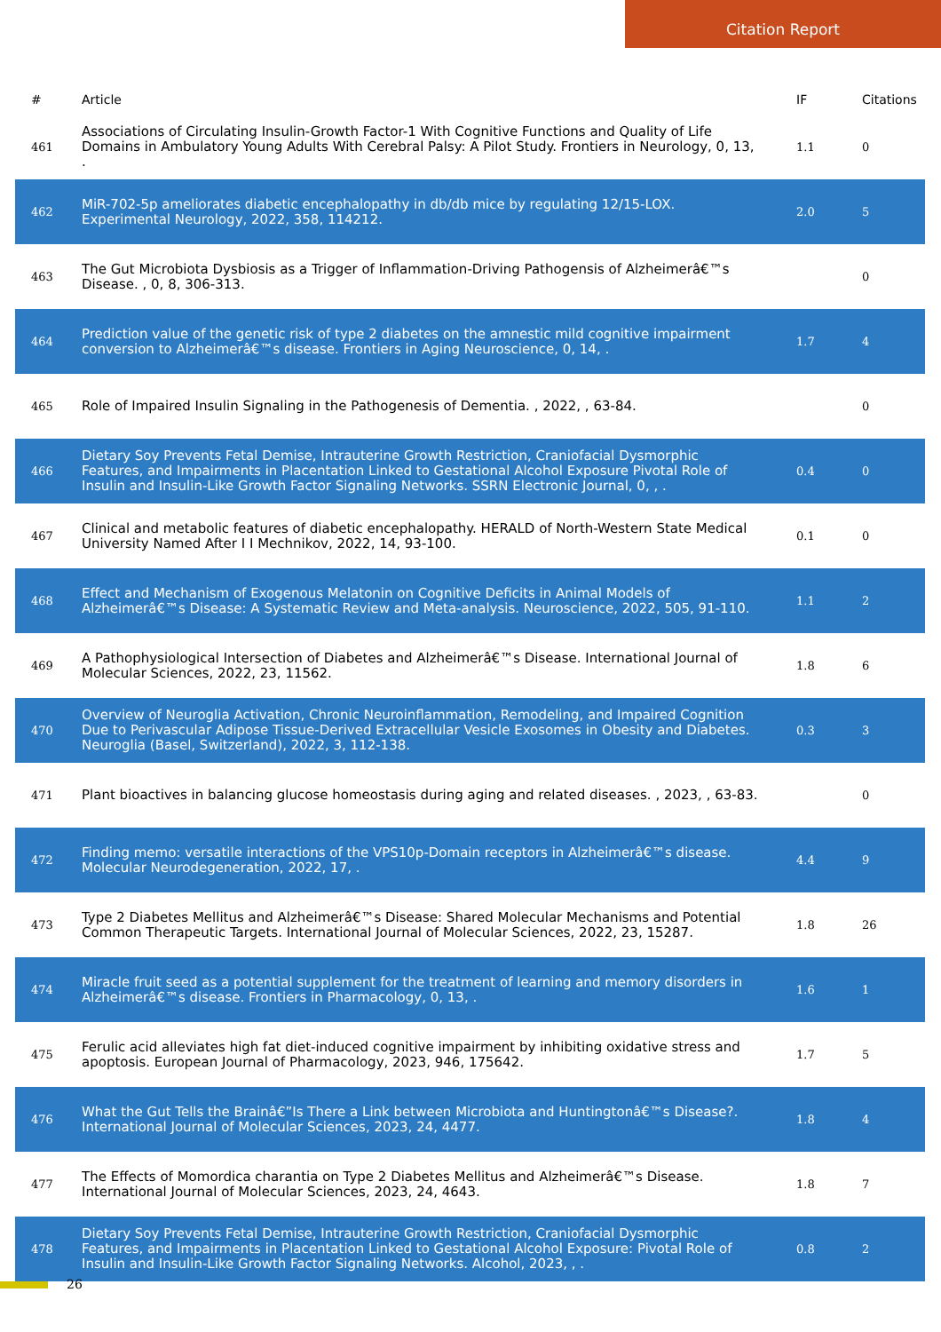Citation Report
| # | Article | IF | Citations |
| --- | --- | --- | --- |
| 461 | Associations of Circulating Insulin-Growth Factor-1 With Cognitive Functions and Quality of Life Domains in Ambulatory Young Adults With Cerebral Palsy: A Pilot Study. Frontiers in Neurology, 0, 13, . | 1.1 | 0 |
| 462 | MiR-702-5p ameliorates diabetic encephalopathy in db/db mice by regulating 12/15-LOX. Experimental Neurology, 2022, 358, 114212. | 2.0 | 5 |
| 463 | The Gut Microbiota Dysbiosis as a Trigger of Inflammation-Driving Pathogensis of Alzheimerâ€™s Disease. , 0, 8, 306-313. | | 0 |
| 464 | Prediction value of the genetic risk of type 2 diabetes on the amnestic mild cognitive impairment conversion to Alzheimerâ€™s disease. Frontiers in Aging Neuroscience, 0, 14, . | 1.7 | 4 |
| 465 | Role of Impaired Insulin Signaling in the Pathogenesis of Dementia. , 2022, , 63-84. | | 0 |
| 466 | Dietary Soy Prevents Fetal Demise, Intrauterine Growth Restriction, Craniofacial Dysmorphic Features, and Impairments in Placentation Linked to Gestational Alcohol Exposure Pivotal Role of Insulin and Insulin-Like Growth Factor Signaling Networks. SSRN Electronic Journal, 0, , . | 0.4 | 0 |
| 467 | Clinical and metabolic features of diabetic encephalopathy. HERALD of North-Western State Medical University Named After I I Mechnikov, 2022, 14, 93-100. | 0.1 | 0 |
| 468 | Effect and Mechanism of Exogenous Melatonin on Cognitive Deficits in Animal Models of Alzheimerâ€™s Disease: A Systematic Review and Meta-analysis. Neuroscience, 2022, 505, 91-110. | 1.1 | 2 |
| 469 | A Pathophysiological Intersection of Diabetes and Alzheimerâ€™s Disease. International Journal of Molecular Sciences, 2022, 23, 11562. | 1.8 | 6 |
| 470 | Overview of Neuroglia Activation, Chronic Neuroinflammation, Remodeling, and Impaired Cognition Due to Perivascular Adipose Tissue-Derived Extracellular Vesicle Exosomes in Obesity and Diabetes. Neuroglia (Basel, Switzerland), 2022, 3, 112-138. | 0.3 | 3 |
| 471 | Plant bioactives in balancing glucose homeostasis during aging and related diseases. , 2023, , 63-83. | | 0 |
| 472 | Finding memo: versatile interactions of the VPS10p-Domain receptors in Alzheimerâ€™s disease. Molecular Neurodegeneration, 2022, 17, . | 4.4 | 9 |
| 473 | Type 2 Diabetes Mellitus and Alzheimerâ€™s Disease: Shared Molecular Mechanisms and Potential Common Therapeutic Targets. International Journal of Molecular Sciences, 2022, 23, 15287. | 1.8 | 26 |
| 474 | Miracle fruit seed as a potential supplement for the treatment of learning and memory disorders in Alzheimerâ€™s disease. Frontiers in Pharmacology, 0, 13, . | 1.6 | 1 |
| 475 | Ferulic acid alleviates high fat diet-induced cognitive impairment by inhibiting oxidative stress and apoptosis. European Journal of Pharmacology, 2023, 946, 175642. | 1.7 | 5 |
| 476 | What the Gut Tells the Brainâ€”Is There a Link between Microbiota and Huntingtonâ€™s Disease?. International Journal of Molecular Sciences, 2023, 24, 4477. | 1.8 | 4 |
| 477 | The Effects of Momordica charantia on Type 2 Diabetes Mellitus and Alzheimerâ€™s Disease. International Journal of Molecular Sciences, 2023, 24, 4643. | 1.8 | 7 |
| 478 | Dietary Soy Prevents Fetal Demise, Intrauterine Growth Restriction, Craniofacial Dysmorphic Features, and Impairments in Placentation Linked to Gestational Alcohol Exposure: Pivotal Role of Insulin and Insulin-Like Growth Factor Signaling Networks. Alcohol, 2023, , . | 0.8 | 2 |
26